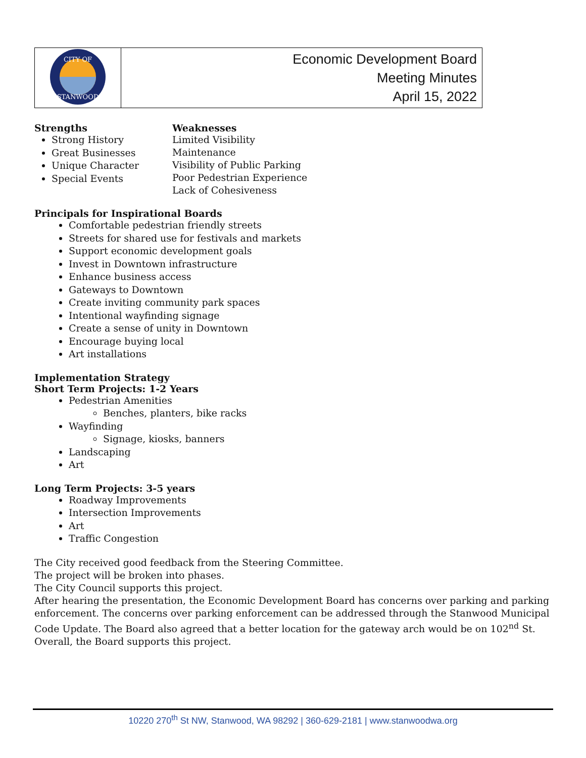| CITY OF STANWOOD | Economic Development Board Meeting Minutes April 15, 2022 |
Strengths
Strong History
Great Businesses
Unique Character
Special Events
Weaknesses
Limited Visibility
Maintenance
Visibility of Public Parking
Poor Pedestrian Experience
Lack of Cohesiveness
Principals for Inspirational Boards
Comfortable pedestrian friendly streets
Streets for shared use for festivals and markets
Support economic development goals
Invest in Downtown infrastructure
Enhance business access
Gateways to Downtown
Create inviting community park spaces
Intentional wayfinding signage
Create a sense of unity in Downtown
Encourage buying local
Art installations
Implementation Strategy
Short Term Projects: 1-2 Years
Pedestrian Amenities
Benches, planters, bike racks
Wayfinding
Signage, kiosks, banners
Landscaping
Art
Long Term Projects: 3-5 years
Roadway Improvements
Intersection Improvements
Art
Traffic Congestion
The City received good feedback from the Steering Committee.
The project will be broken into phases.
The City Council supports this project.
After hearing the presentation, the Economic Development Board has concerns over parking and parking enforcement. The concerns over parking enforcement can be addressed through the Stanwood Municipal Code Update. The Board also agreed that a better location for the gateway arch would be on 102<sup>nd</sup> St. Overall, the Board supports this project.
10220 270<sup>th</sup> St NW, Stanwood, WA 98292 | 360-629-2181 | www.stanwoodwa.org